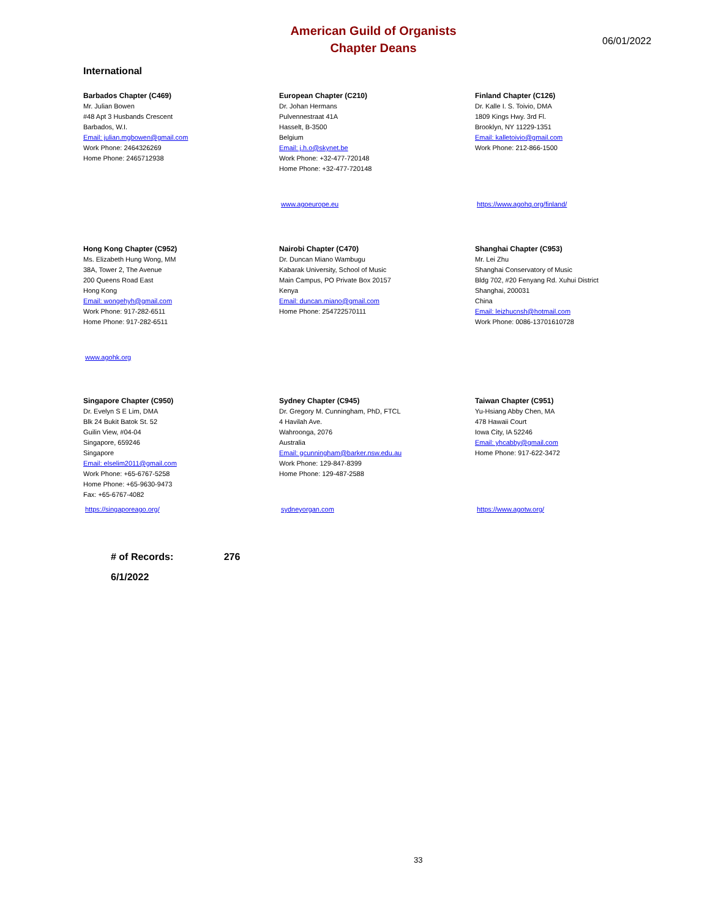American Guild of Organists
Chapter Deans
06/01/2022
International
Barbados Chapter (C469)
Mr. Julian Bowen
#48 Apt 3 Husbands Crescent
Barbados, W.I.
Email: julian.mgbowen@gmail.com
Work Phone: 2464326269
Home Phone: 2465712938
European Chapter (C210)
Dr. Johan Hermans
Pulvennestraat 41A
Hasselt, B-3500
Belgium
Email: j.h.o@skynet.be
Work Phone: +32-477-720148
Home Phone: +32-477-720148
www.agoeurope.eu
Finland Chapter (C126)
Dr. Kalle I. S. Toivio, DMA
1809 Kings Hwy. 3rd Fl.
Brooklyn, NY 11229-1351
Email: kalletoivio@gmail.com
Work Phone: 212-866-1500
https://www.agohq.org/finland/
Hong Kong Chapter (C952)
Ms. Elizabeth Hung Wong, MM
38A, Tower 2, The Avenue
200 Queens Road East
Hong Kong
Email: wongehyh@gmail.com
Work Phone: 917-282-6511
Home Phone: 917-282-6511
www.agohk.org
Nairobi Chapter (C470)
Dr. Duncan Miano Wambugu
Kabarak University, School of Music
Main Campus, PO Private Box 20157
Kenya
Email: duncan.miano@gmail.com
Home Phone: 254722570111
Shanghai Chapter (C953)
Mr. Lei Zhu
Shanghai Conservatory of Music
Bldg 702, #20 Fenyang Rd. Xuhui District
Shanghai, 200031
China
Email: leizhucnsh@hotmail.com
Work Phone: 0086-13701610728
Singapore Chapter (C950)
Dr. Evelyn S E Lim, DMA
Blk 24 Bukit Batok St. 52
Guilin View, #04-04
Singapore, 659246
Singapore
Email: elselim2011@gmail.com
Work Phone: +65-6767-5258
Home Phone: +65-9630-9473
Fax: +65-6767-4082
https://singaporeago.org/
Sydney Chapter (C945)
Dr. Gregory M. Cunningham, PhD, FTCL
4 Havilah Ave.
Wahroonga, 2076
Australia
Email: gcunningham@barker.nsw.edu.au
Work Phone: 129-847-8399
Home Phone: 129-487-2588
sydneyorgan.com
Taiwan Chapter (C951)
Yu-Hsiang Abby Chen, MA
478 Hawaii Court
Iowa City, IA 52246
Email: yhcabby@gmail.com
Home Phone: 917-622-3472
https://www.agotw.org/
# of Records: 276
6/1/2022
33